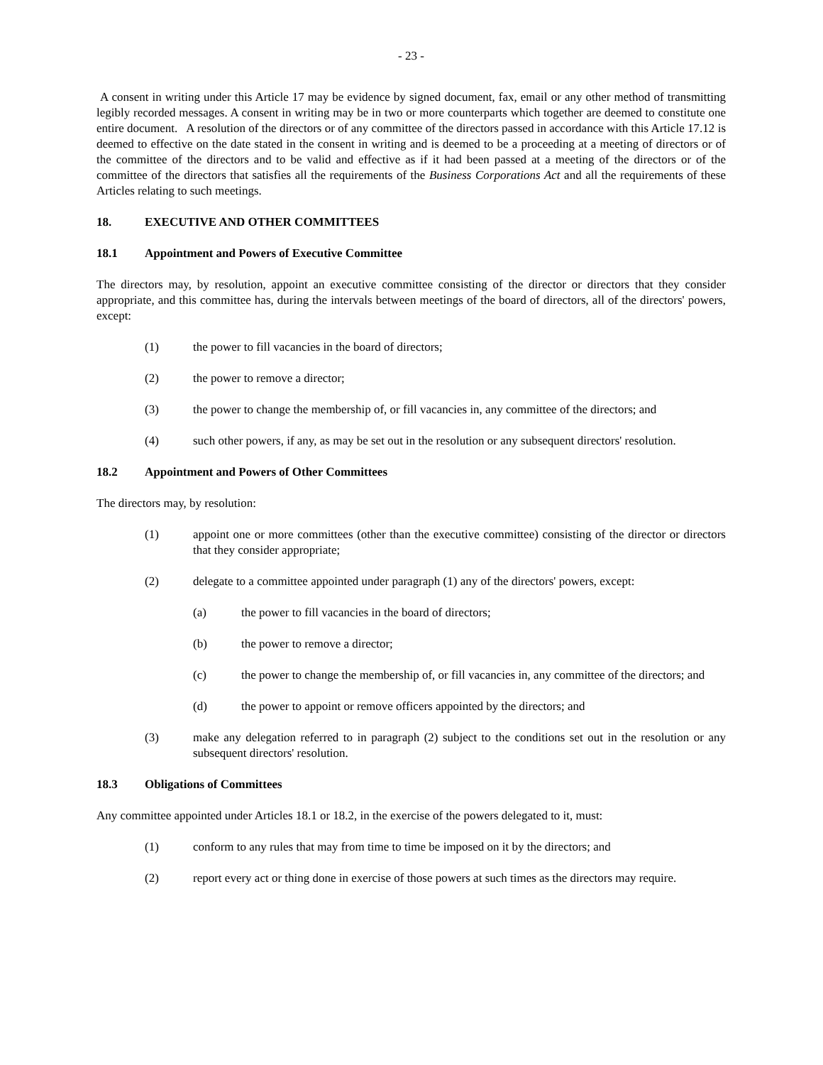- 23 -
A consent in writing under this Article 17 may be evidence by signed document, fax, email or any other method of transmitting legibly recorded messages. A consent in writing may be in two or more counterparts which together are deemed to constitute one entire document. A resolution of the directors or of any committee of the directors passed in accordance with this Article 17.12 is deemed to effective on the date stated in the consent in writing and is deemed to be a proceeding at a meeting of directors or of the committee of the directors and to be valid and effective as if it had been passed at a meeting of the directors or of the committee of the directors that satisfies all the requirements of the Business Corporations Act and all the requirements of these Articles relating to such meetings.
18. EXECUTIVE AND OTHER COMMITTEES
18.1 Appointment and Powers of Executive Committee
The directors may, by resolution, appoint an executive committee consisting of the director or directors that they consider appropriate, and this committee has, during the intervals between meetings of the board of directors, all of the directors' powers, except:
(1) the power to fill vacancies in the board of directors;
(2) the power to remove a director;
(3) the power to change the membership of, or fill vacancies in, any committee of the directors; and
(4) such other powers, if any, as may be set out in the resolution or any subsequent directors' resolution.
18.2 Appointment and Powers of Other Committees
The directors may, by resolution:
(1) appoint one or more committees (other than the executive committee) consisting of the director or directors that they consider appropriate;
(2) delegate to a committee appointed under paragraph (1) any of the directors' powers, except:
(a) the power to fill vacancies in the board of directors;
(b) the power to remove a director;
(c) the power to change the membership of, or fill vacancies in, any committee of the directors; and
(d) the power to appoint or remove officers appointed by the directors; and
(3) make any delegation referred to in paragraph (2) subject to the conditions set out in the resolution or any subsequent directors' resolution.
18.3 Obligations of Committees
Any committee appointed under Articles 18.1 or 18.2, in the exercise of the powers delegated to it, must:
(1) conform to any rules that may from time to time be imposed on it by the directors; and
(2) report every act or thing done in exercise of those powers at such times as the directors may require.